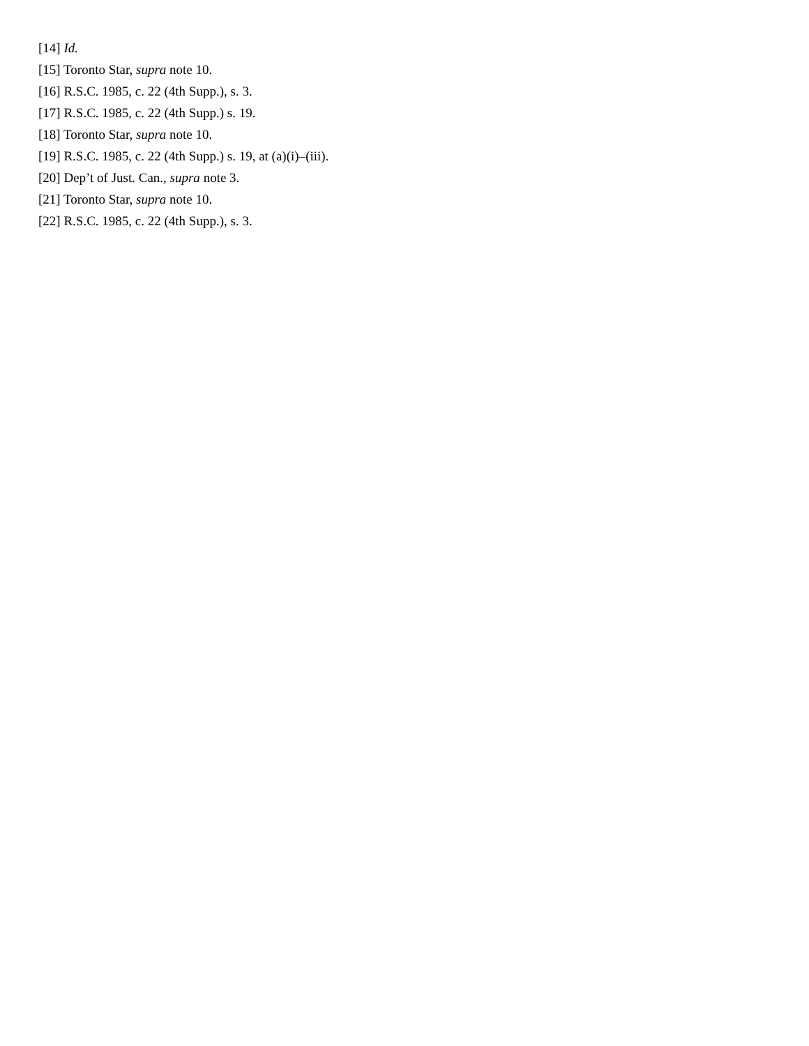[14] Id.
[15] Toronto Star, supra note 10.
[16] R.S.C. 1985, c. 22 (4th Supp.), s. 3.
[17] R.S.C. 1985, c. 22 (4th Supp.) s. 19.
[18] Toronto Star, supra note 10.
[19] R.S.C. 1985, c. 22 (4th Supp.) s. 19, at (a)(i)–(iii).
[20] Dep’t of Just. Can., supra note 3.
[21] Toronto Star, supra note 10.
[22] R.S.C. 1985, c. 22 (4th Supp.), s. 3.